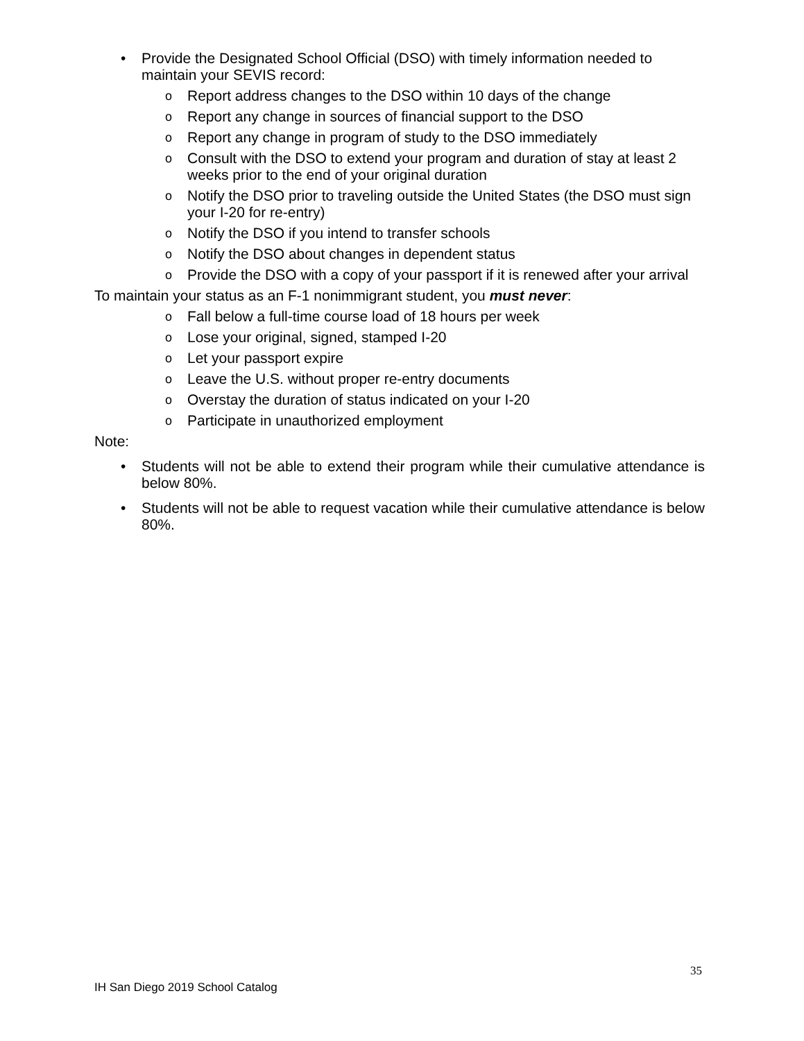• Provide the Designated School Official (DSO) with timely information needed to maintain your SEVIS record:
o Report address changes to the DSO within 10 days of the change
o Report any change in sources of financial support to the DSO
o Report any change in program of study to the DSO immediately
o Consult with the DSO to extend your program and duration of stay at least 2 weeks prior to the end of your original duration
o Notify the DSO prior to traveling outside the United States (the DSO must sign your I-20 for re-entry)
o Notify the DSO if you intend to transfer schools
o Notify the DSO about changes in dependent status
o Provide the DSO with a copy of your passport if it is renewed after your arrival
To maintain your status as an F-1 nonimmigrant student, you must never:
o Fall below a full-time course load of 18 hours per week
o Lose your original, signed, stamped I-20
o Let your passport expire
o Leave the U.S. without proper re-entry documents
o Overstay the duration of status indicated on your I-20
o Participate in unauthorized employment
Note:
• Students will not be able to extend their program while their cumulative attendance is below 80%.
• Students will not be able to request vacation while their cumulative attendance is below 80%.
35
IH San Diego 2019 School Catalog